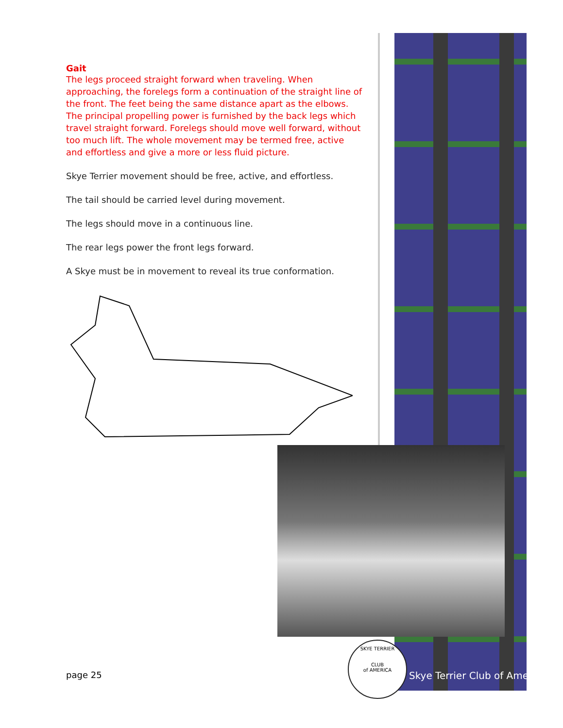Gait
The legs proceed straight forward when traveling. When approaching, the forelegs form a continuation of the straight line of the front. The feet being the same distance apart as the elbows. The principal propelling power is furnished by the back legs which travel straight forward. Forelegs should move well forward, without too much lift. The whole movement may be termed free, active and effortless and give a more or less fluid picture.
Skye Terrier movement should be free, active, and effortless.
The tail should be carried level during movement.
The legs should move in a continuous line.
The rear legs power the front legs forward.
A Skye must be in movement to reveal its true conformation.
page 25
SKYE TERRIER
CLUB
of AMERICA
Skye Terrier Club of America